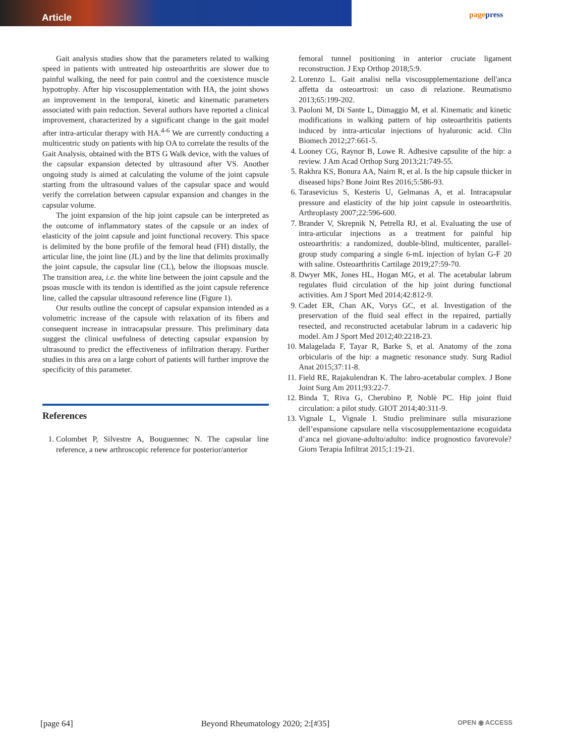Article
pagepress
Gait analysis studies show that the parameters related to walking speed in patients with untreated hip osteoarthritis are slower due to painful walking, the need for pain control and the coexistence muscle hypotrophy. After hip viscosupplementation with HA, the joint shows an improvement in the temporal, kinetic and kinematic parameters associated with pain reduction. Several authors have reported a clinical improvement, characterized by a significant change in the gait model after intra-articular therapy with HA.<sup>4-6</sup> We are currently conducting a multicentric study on patients with hip OA to correlate the results of the Gait Analysis, obtained with the BTS G Walk device, with the values of the capsular expansion detected by ultrasound after VS. Another ongoing study is aimed at calculating the volume of the joint capsule starting from the ultrasound values of the capsular space and would verify the correlation between capsular expansion and changes in the capsular volume.
The joint expansion of the hip joint capsule can be interpreted as the outcome of inflammatory states of the capsule or an index of elasticity of the joint capsule and joint functional recovery. This space is delimited by the bone profile of the femoral head (FH) distally, the articular line, the joint line (JL) and by the line that delimits proximally the joint capsule, the capsular line (CL), below the iliopsoas muscle. The transition area, i.e. the white line between the joint capsule and the psoas muscle with its tendon is identified as the joint capsule reference line, called the capsular ultrasound reference line (Figure 1).
Our results outline the concept of capsular expansion intended as a volumetric increase of the capsule with relaxation of its fibers and consequent increase in intracapsular pressure. This preliminary data suggest the clinical usefulness of detecting capsular expansion by ultrasound to predict the effectiveness of infiltration therapy. Further studies in this area on a large cohort of patients will further improve the specificity of this parameter.
References
1. Colombet P, Silvestre A, Bouguennec N. The capsular line reference, a new arthroscopic reference for posterior/anterior
femoral tunnel positioning in anterior cruciate ligament reconstruction. J Exp Orthop 2018;5:9.
2. Lorenzo L. Gait analisi nella viscosupplementazione dell'anca affetta da osteoartrosi: un caso di relazione. Reumatismo 2013;65:199-202.
3. Paoloni M, Di Sante L, Dimaggio M, et al. Kinematic and kinetic modifications in walking pattern of hip osteoarthritis patients induced by intra-articular injections of hyaluronic acid. Clin Biomech 2012;27:661-5.
4. Looney CG, Raynor B, Lowe R. Adhesive capsulite of the hip: a review. J Am Acad Orthop Surg 2013;21:749-55.
5. Rakhra KS, Bonura AA, Nairn R, et al. Is the hip capsule thicker in diseased hips? Bone Joint Res 2016;5:586-93.
6. Tarasevicius S, Kesteris U, Gelmanas A, et al. Intracapsular pressure and elasticity of the hip joint capsule in osteoarthritis. Arthroplasty 2007;22:596-600.
7. Brander V, Skrepnik N, Petrella RJ, et al. Evaluating the use of intra-articular injections as a treatment for painful hip osteoarthritis: a randomized, double-blind, multicenter, parallel-group study comparing a single 6-mL injection of hylan G-F 20 with saline. Osteoarthritis Cartilage 2019;27:59-70.
8. Dwyer MK, Jones HL, Hogan MG, et al. The acetabular labrum regulates fluid circulation of the hip joint during functional activities. Am J Sport Med 2014;42:812-9.
9. Cadet ER, Chan AK, Vorys GC, et al. Investigation of the preservation of the fluid seal effect in the repaired, partially resected, and reconstructed acetabular labrum in a cadaveric hip model. Am J Sport Med 2012;40:2218-23.
10. Malagelada F, Tayar R, Barke S, et al. Anatomy of the zona orbicularis of the hip: a magnetic resonance study. Surg Radiol Anat 2015;37:11-8.
11. Field RE, Rajakulendran K. The labro-acetabular complex. J Bone Joint Surg Am 2011;93:22-7.
12. Binda T, Riva G, Cherubino P, Noblè PC. Hip joint fluid circulation: a pilot study. GIOT 2014;40:311-9.
13. Vignale L, Vignale I. Studio preliminare sulla misurazione dell’espansione capsulare nella viscosupplementazione ecoguidata d’anca nel giovane-adulto/adulto: indice prognostico favorevole? Giorn Terapia Infiltrat 2015;1:19-21.
[page 64] Beyond Rheumatology 2020; 2:[#35] OPEN ◉ ACCESS